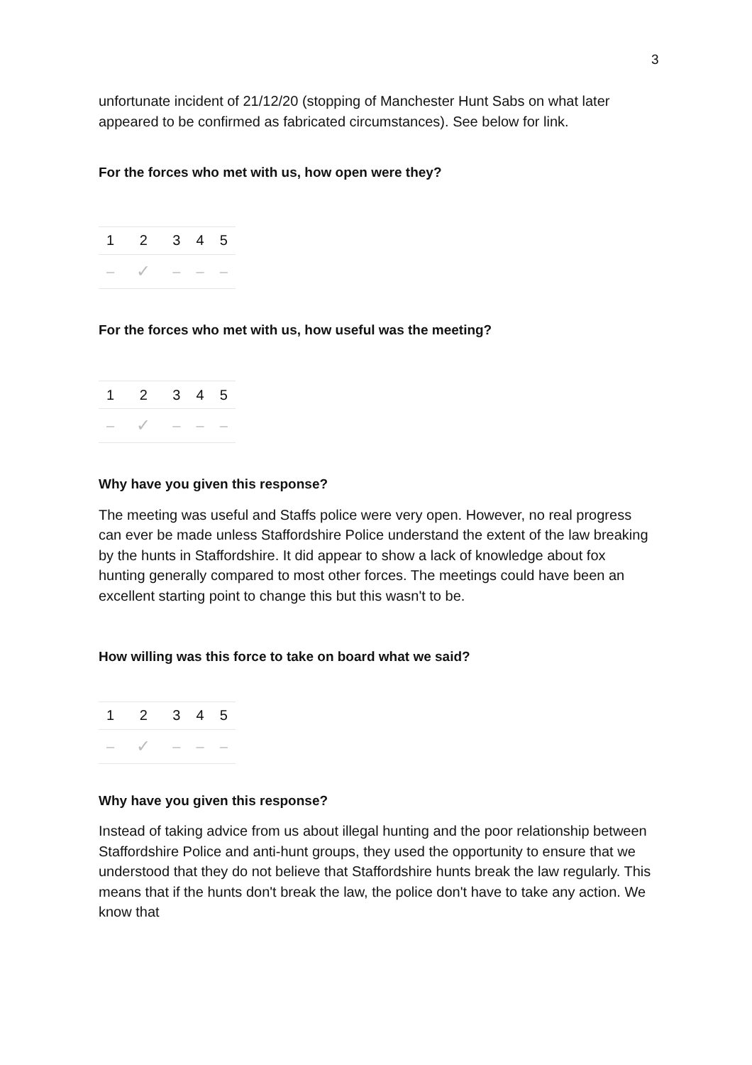3
unfortunate incident of 21/12/20 (stopping of Manchester Hunt Sabs on what later appeared to be confirmed as fabricated circumstances). See below for link.
For the forces who met with us, how open were they?
| 1 | 2 | 3 | 4 | 5 |
| – | ✓ | – | – | – |
For the forces who met with us, how useful was the meeting?
| 1 | 2 | 3 | 4 | 5 |
| – | ✓ | – | – | – |
Why have you given this response?
The meeting was useful and Staffs police were very open. However, no real progress can ever be made unless Staffordshire Police understand the extent of the law breaking by the hunts in Staffordshire. It did appear to show a lack of knowledge about fox hunting generally compared to most other forces. The meetings could have been an excellent starting point to change this but this wasn't to be.
How willing was this force to take on board what we said?
| 1 | 2 | 3 | 4 | 5 |
| – | ✓ | – | – | – |
Why have you given this response?
Instead of taking advice from us about illegal hunting and the poor relationship between Staffordshire Police and anti-hunt groups, they used the opportunity to ensure that we understood that they do not believe that Staffordshire hunts break the law regularly. This means that if the hunts don't break the law, the police don't have to take any action. We know that